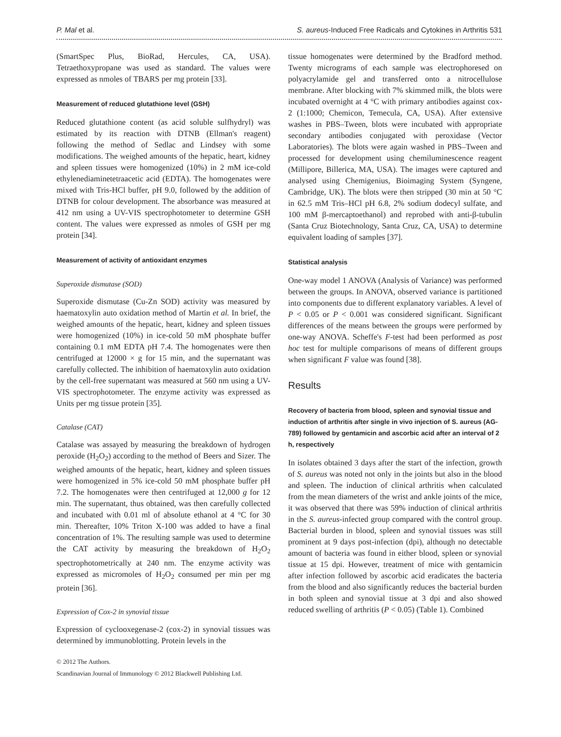P. Mal et al. S. aureus-Induced Free Radicals and Cytokines in Arthritis 531
(SmartSpec Plus, BioRad, Hercules, CA, USA). Tetraethoxypropane was used as standard. The values were expressed as nmoles of TBARS per mg protein [33].
Measurement of reduced glutathione level (GSH)
Reduced glutathione content (as acid soluble sulfhydryl) was estimated by its reaction with DTNB (Ellman's reagent) following the method of Sedlac and Lindsey with some modifications. The weighed amounts of the hepatic, heart, kidney and spleen tissues were homogenized (10%) in 2 mM ice-cold ethylenediaminetetraacetic acid (EDTA). The homogenates were mixed with Tris-HCl buffer, pH 9.0, followed by the addition of DTNB for colour development. The absorbance was measured at 412 nm using a UV-VIS spectrophotometer to determine GSH content. The values were expressed as nmoles of GSH per mg protein [34].
Measurement of activity of antioxidant enzymes
Superoxide dismutase (SOD)
Superoxide dismutase (Cu-Zn SOD) activity was measured by haematoxylin auto oxidation method of Martin et al. In brief, the weighed amounts of the hepatic, heart, kidney and spleen tissues were homogenized (10%) in ice-cold 50 mM phosphate buffer containing 0.1 mM EDTA pH 7.4. The homogenates were then centrifuged at 12000 × g for 15 min, and the supernatant was carefully collected. The inhibition of haematoxylin auto oxidation by the cell-free supernatant was measured at 560 nm using a UV-VIS spectrophotometer. The enzyme activity was expressed as Units per mg tissue protein [35].
Catalase (CAT)
Catalase was assayed by measuring the breakdown of hydrogen peroxide (H<sub>2</sub>O<sub>2</sub>) according to the method of Beers and Sizer. The weighed amounts of the hepatic, heart, kidney and spleen tissues were homogenized in 5% ice-cold 50 mM phosphate buffer pH 7.2. The homogenates were then centrifuged at 12,000 g for 12 min. The supernatant, thus obtained, was then carefully collected and incubated with 0.01 ml of absolute ethanol at 4 °C for 30 min. Thereafter, 10% Triton X-100 was added to have a final concentration of 1%. The resulting sample was used to determine the CAT activity by measuring the breakdown of H<sub>2</sub>O<sub>2</sub> spectrophotometrically at 240 nm. The enzyme activity was expressed as micromoles of H<sub>2</sub>O<sub>2</sub> consumed per min per mg protein [36].
Expression of Cox-2 in synovial tissue
Expression of cyclooxegenase-2 (cox-2) in synovial tissues was determined by immunoblotting. Protein levels in the
© 2012 The Authors.
Scandinavian Journal of Immunology © 2012 Blackwell Publishing Ltd.
tissue homogenates were determined by the Bradford method. Twenty micrograms of each sample was electrophoresed on polyacrylamide gel and transferred onto a nitrocellulose membrane. After blocking with 7% skimmed milk, the blots were incubated overnight at 4 °C with primary antibodies against cox-2 (1:1000; Chemicon, Temecula, CA, USA). After extensive washes in PBS–Tween, blots were incubated with appropriate secondary antibodies conjugated with peroxidase (Vector Laboratories). The blots were again washed in PBS–Tween and processed for development using chemiluminescence reagent (Millipore, Billerica, MA, USA). The images were captured and analysed using Chemigenius, Bioimaging System (Syngene, Cambridge, UK). The blots were then stripped (30 min at 50 °C in 62.5 mM Tris–HCl pH 6.8, 2% sodium dodecyl sulfate, and 100 mM β-mercaptoethanol) and reprobed with anti-β-tubulin (Santa Cruz Biotechnology, Santa Cruz, CA, USA) to determine equivalent loading of samples [37].
Statistical analysis
One-way model 1 ANOVA (Analysis of Variance) was performed between the groups. In ANOVA, observed variance is partitioned into components due to different explanatory variables. A level of P < 0.05 or P < 0.001 was considered significant. Significant differences of the means between the groups were performed by one-way ANOVA. Scheffe's F-test had been performed as post hoc test for multiple comparisons of means of different groups when significant F value was found [38].
Results
Recovery of bacteria from blood, spleen and synovial tissue and induction of arthritis after single in vivo injection of S. aureus (AG-789) followed by gentamicin and ascorbic acid after an interval of 2 h, respectively
In isolates obtained 3 days after the start of the infection, growth of S. aureus was noted not only in the joints but also in the blood and spleen. The induction of clinical arthritis when calculated from the mean diameters of the wrist and ankle joints of the mice, it was observed that there was 59% induction of clinical arthritis in the S. aureus-infected group compared with the control group. Bacterial burden in blood, spleen and synovial tissues was still prominent at 9 days post-infection (dpi), although no detectable amount of bacteria was found in either blood, spleen or synovial tissue at 15 dpi. However, treatment of mice with gentamicin after infection followed by ascorbic acid eradicates the bacteria from the blood and also significantly reduces the bacterial burden in both spleen and synovial tissue at 3 dpi and also showed reduced swelling of arthritis (P < 0.05) (Table 1). Combined